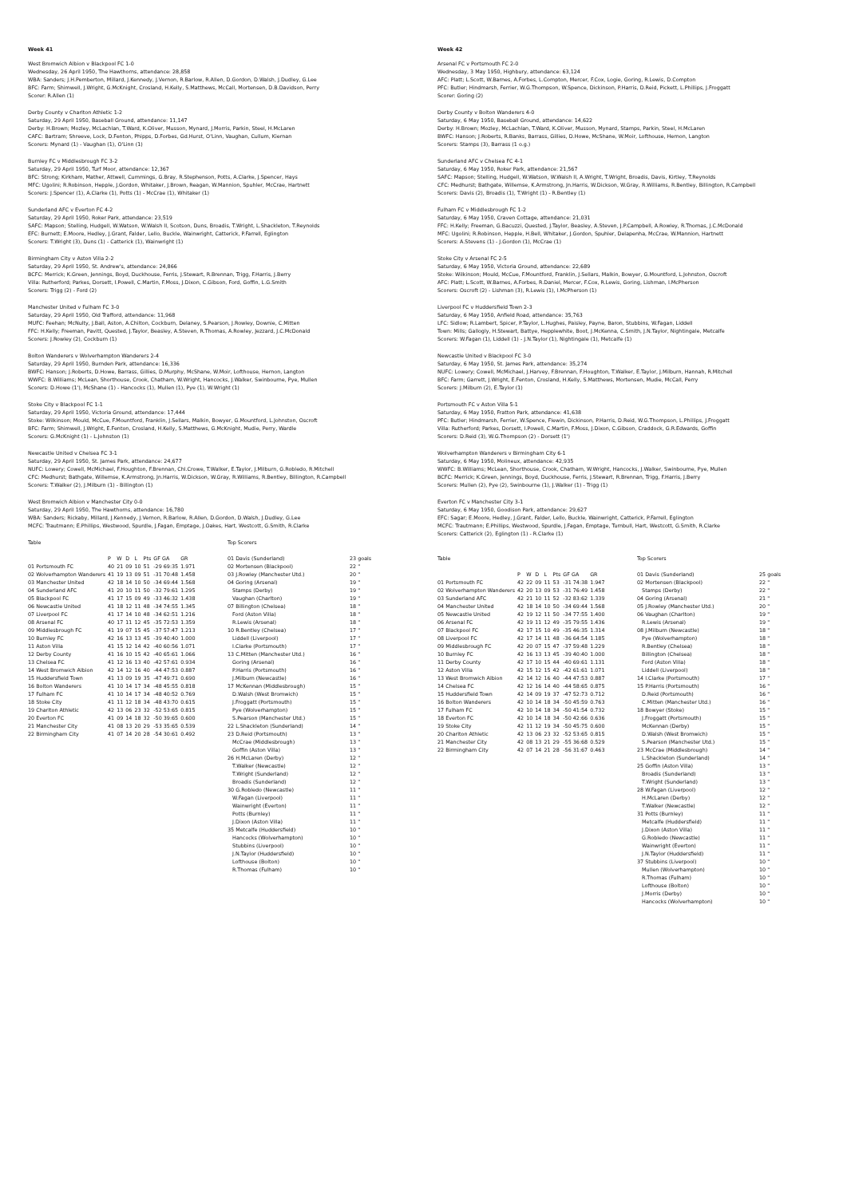Week 41
West Bromwich Albion v Blackpool FC 1-0
Wednesday, 26 April 1950, The Hawthorns, attendance: 28,858
WBA: Sanders; J.H.Pemberton, Millard, J.Kennedy, J.Vernon, R.Barlow, R.Allen, D.Gordon, D.Walsh, J.Dudley, G.Lee
BFC: Farm; Shimwell, J.Wright, G.McKnight, Crosland, H.Kelly, S.Matthews, McCall, Mortensen, D.B.Davidson, Perry
Scorer: R.Allen (1)
Derby County v Charlton Athletic 1-2
Saturday, 29 April 1950, Baseball Ground, attendance: 11,147
Derby: H.Brown; Mozley, McLachlan, T.Ward, K.Oliver, Musson, Mynard, J.Morris, Parkin, Steel, H.McLaren
CAFC: Bartram; Shreeve, Lock, D.Fenton, Phipps, D.Forbes, Gd.Hurst, O'Linn, Vaughan, Cullum, Kiernan
Scorers: Mynard (1) - Vaughan (1), O'Linn (1)
Burnley FC v Middlesbrough FC 3-2
Saturday, 29 April 1950, Turf Moor, attendance: 12,367
BFC: Strong; Kirkham, Mather, Attwell, Cummings, G.Bray, R.Stephenson, Potts, A.Clarke, J.Spencer, Hays
MFC: Ugolini; R.Robinson, Hepple, J.Gordon, Whitaker, J.Brown, Reagan, W.Mannion, Spuhler, McCrae, Hartnett
Scorers: J.Spencer (1), A.Clarke (1), Potts (1) - McCrae (1), Whitaker (1)
Sunderland AFC v Everton FC 4-2
Saturday, 29 April 1950, Roker Park, attendance: 23,519
SAFC: Mapson; Stelling, Hudgell, W.Watson, W.Walsh II, Scotson, Duns, Broadis, T.Wright, L.Shackleton, T.Reynolds
EFC: Burnett; E.Moore, Hedley, J.Grant, Falder, Lello, Buckle, Wainwright, Catterick, P.Farrell, Eglington
Scorers: T.Wright (3), Duns (1) - Catterick (1), Wainwright (1)
Birmingham City v Aston Villa 2-2
Saturday, 29 April 1950, St. Andrew's, attendance: 24,866
BCFC: Merrick; K.Green, Jennings, Boyd, Duckhouse, Ferris, J.Stewart, R.Brennan, Trigg, F.Harris, J.Berry
Villa: Rutherford; Parkes, Dorsett, I.Powell, C.Martin, F.Moss, J.Dixon, C.Gibson, Ford, Goffin, L.G.Smith
Scorers: Trigg (2) - Ford (2)
Manchester United v Fulham FC 3-0
Saturday, 29 April 1950, Old Trafford, attendance: 11,968
MUFC: Feehan; McNulty, J.Ball, Aston, A.Chilton, Cockburn, Delaney, S.Pearson, J.Rowley, Downie, C.Mitten
FFC: H.Kelly; Freeman, Pavitt, Quested, J.Taylor, Beasley, A.Steven, R.Thomas, A.Rowley, Jezzard, J.C.McDonald
Scorers: J.Rowley (2), Cockburn (1)
Bolton Wanderers v Wolverhampton Wanderers 2-4
Saturday, 29 April 1950, Burnden Park, attendance: 16,336
BWFC: Hanson; J.Roberts, D.Howe, Barrass, Gillies, D.Murphy, McShane, W.Moir, Lofthouse, Hernon, Langton
WWFC: B.Williams; McLean, Shorthouse, Crook, Chatham, W.Wright, Hancocks, J.Walker, Swinbourne, Pye, Mullen
Scorers: D.Howe (1'), McShane (1) - Hancocks (1), Mullen (1), Pye (1), W.Wright (1)
Stoke City v Blackpool FC 1-1
Saturday, 29 April 1950, Victoria Ground, attendance: 17,444
Stoke: Wilkinson; Mould, McCue, F.Mountford, Franklin, J.Sellars, Malkin, Bowyer, G.Mountford, L.Johnston, Oscroft
BFC: Farm; Shimwell, J.Wright, E.Fenton, Crosland, H.Kelly, S.Matthews, G.McKnight, Mudie, Perry, Wardle
Scorers: G.McKnight (1) - L.Johnston (1)
Newcastle United v Chelsea FC 3-1
Saturday, 29 April 1950, St. James Park, attendance: 24,677
NUFC: Lowery; Cowell, McMichael, F.Houghton, F.Brennan, Chl.Crowe, T.Walker, E.Taylor, J.Milburn, G.Robledo, R.Mitchell
CFC: Medhurst; Bathgate, Willemse, K.Armstrong, Jn.Harris, W.Dickson, W.Gray, R.Williams, R.Bentley, Billington, R.Campbell
Scorers: T.Walker (2), J.Milburn (1) - Billington (1)
West Bromwich Albion v Manchester City 0-0
Saturday, 29 April 1950, The Hawthorns, attendance: 16,780
WBA: Sanders; Rickaby, Millard, J.Kennedy, J.Vernon, R.Barlow, R.Allen, D.Gordon, D.Walsh, J.Dudley, G.Lee
MCFC: Trautmann; E.Phillips, Westwood, Spurdle, J.Fagan, Emptage, J.Oakes, Hart, Westcott, G.Smith, R.Clarke
| Table | | | | | | | |
| | P | W | D | L | Pts | GF GA | GR |
| 01 Portsmouth FC | 40 | 21 | 09 | 10 | 51 | -29 69:35 | 1.971 |
| 02 Wolverhampton Wanderers | 41 | 19 | 13 | 09 | 51 | -31 70:48 | 1.458 |
| 03 Manchester United | 42 | 18 | 14 | 10 | 50 | -34 69:44 | 1.568 |
| 04 Sunderland AFC | 41 | 20 | 10 | 11 | 50 | -32 79:61 | 1.295 |
| 05 Blackpool FC | 41 | 17 | 15 | 09 | 49 | -33 46:32 | 1.438 |
| 06 Newcastle United | 41 | 18 | 12 | 11 | 48 | -34 74:55 | 1.345 |
| 07 Liverpool FC | 41 | 17 | 14 | 10 | 48 | -34 62:51 | 1.216 |
| 08 Arsenal FC | 40 | 17 | 11 | 12 | 45 | -35 72:53 | 1.359 |
| 09 Middlesbrough FC | 41 | 19 | 07 | 15 | 45 | -37 57:47 | 1.213 |
| 10 Burnley FC | 42 | 16 | 13 | 13 | 45 | -39 40:40 | 1.000 |
| 11 Aston Villa | 41 | 15 | 12 | 14 | 42 | -40 60:56 | 1.071 |
| 12 Derby County | 41 | 16 | 10 | 15 | 42 | -40 65:61 | 1.066 |
| 13 Chelsea FC | 41 | 12 | 16 | 13 | 40 | -42 57:61 | 0.934 |
| 14 West Bromwich Albion | 42 | 14 | 12 | 16 | 40 | -44 47:53 | 0.887 |
| 15 Huddersfield Town | 41 | 13 | 09 | 19 | 35 | -47 49:71 | 0.690 |
| 16 Bolton Wanderers | 41 | 10 | 14 | 17 | 34 | -48 45:55 | 0.818 |
| 17 Fulham FC | 41 | 10 | 14 | 17 | 34 | -48 40:52 | 0.769 |
| 18 Stoke City | 41 | 11 | 12 | 18 | 34 | -48 43:70 | 0.615 |
| 19 Charlton Athletic | 42 | 13 | 06 | 23 | 32 | -52 53:65 | 0.815 |
| 20 Everton FC | 41 | 09 | 14 | 18 | 32 | -50 39:65 | 0.600 |
| 21 Manchester City | 41 | 08 | 13 | 20 | 29 | -53 35:65 | 0.539 |
| 22 Birmingham City | 41 | 07 | 14 | 20 | 28 | -54 30:61 | 0.492 |
| Top Scorers | |
| 01 Davis (Sunderland) | 23 goals |
| 02 Mortensen (Blackpool) | 22 " |
| 03 J.Rowley (Manchester Utd.) | 20 " |
| 04 Goring (Arsenal) | 19 " |
| Stamps (Derby) | 19 " |
| Vaughan (Charlton) | 19 " |
| 07 Billington (Chelsea) | 18 " |
| Ford (Aston Villa) | 18 " |
| R.Lewis (Arsenal) | 18 " |
| 10 R.Bentley (Chelsea) | 17 " |
| Liddell (Liverpool) | 17 " |
| I.Clarke (Portsmouth) | 17 " |
| 13 C.Mitten (Manchester Utd.) | 16 " |
| Goring (Arsenal) | 16 " |
| P.Harris (Portsmouth) | 16 " |
| J.Milburn (Newcastle) | 16 " |
| 17 McKennan (Middlesbrough) | 15 " |
| D.Walsh (West Bromwich) | 15 " |
| J.Froggatt (Portsmouth) | 15 " |
| Pye (Wolverhampton) | 15 " |
| S.Pearson (Manchester Utd.) | 15 " |
| 22 L.Shackleton (Sunderland) | 14 " |
| 23 D.Reid (Portsmouth) | 13 " |
| McCrae (Middlesbrough) | 13 " |
| Goffin (Aston Villa) | 13 " |
| 26 H.McLaren (Derby) | 12 " |
| T.Walker (Newcastle) | 12 " |
| T.Wright (Sunderland) | 12 " |
| Broadis (Sunderland) | 12 " |
| 30 G.Robledo (Newcastle) | 11 " |
| W.Fagan (Liverpool) | 11 " |
| Wainwright (Everton) | 11 " |
| Potts (Burnley) | 11 " |
| J.Dixon (Aston Villa) | 11 " |
| 35 Metcalfe (Huddersfield) | 10 " |
| Hancocks (Wolverhampton) | 10 " |
| Stubbins (Liverpool) | 10 " |
| J.N.Taylor (Huddersfield) | 10 " |
| Lofthouse (Bolton) | 10 " |
| R.Thomas (Fulham) | 10 " |
Week 42
Arsenal FC v Portsmouth FC 2-0
Wednesday, 3 May 1950, Highbury, attendance: 63,124
AFC: Platt; L.Scott, W.Barnes, A.Forbes, L.Compton, Mercer, F.Cox, Logie, Goring, R.Lewis, D.Compton
PFC: Butler; Hindmarsh, Ferrier, W.G.Thompson, W.Spence, Dickinson, P.Harris, D.Reid, Pickett, L.Phillips, J.Froggatt
Scorer: Goring (2)
Derby County v Bolton Wanderers 4-0
Saturday, 6 May 1950, Baseball Ground, attendance: 14,622
Derby: H.Brown; Mozley, McLachlan, T.Ward, K.Oliver, Musson, Mynard, Stamps, Parkin, Steel, H.McLaren
BWFC: Hanson; J.Roberts, R.Banks, Barrass, Gillies, D.Howe, McShane, W.Moir, Lofthouse, Hernon, Langton
Scorers: Stamps (3), Barrass (1 o.g.)
Sunderland AFC v Chelsea FC 4-1
Saturday, 6 May 1950, Roker Park, attendance: 21,567
SAFC: Mapson; Stelling, Hudgell, W.Watson, W.Walsh II, A.Wright, T.Wright, Broadis, Davis, Kirtley, T.Reynolds
CFC: Medhurst; Bathgate, Willemse, K.Armstrong, Jn.Harris, W.Dickson, W.Gray, R.Williams, R.Bentley, Billington, R.Campbell
Scorers: Davis (2), Broadis (1), T.Wright (1) - R.Bentley (1)
Fulham FC v Middlesbrough FC 1-2
Saturday, 6 May 1950, Craven Cottage, attendance: 21,031
FFC: H.Kelly; Freeman, G.Bacuzzi, Quested, J.Taylor, Beasley, A.Steven, J.P.Campbell, A.Rowley, R.Thomas, J.C.McDonald
MFC: Ugolini; R.Robinson, Hepple, H.Bell, Whitaker, J.Gordon, Spuhler, Delapenha, McCrae, W.Mannion, Hartnett
Scorers: A.Stevens (1) - J.Gordon (1), McCrae (1)
Stoke City v Arsenal FC 2-5
Saturday, 6 May 1950, Victoria Ground, attendance: 22,689
Stoke: Wilkinson; Mould, McCue, F.Mountford, Franklin, J.Sellars, Malkin, Bowyer, G.Mountford, L.Johnston, Oscroft
AFC: Platt; L.Scott, W.Barnes, A.Forbes, R.Daniel, Mercer, F.Cox, R.Lewis, Goring, Lishman, I.McPherson
Scorers: Oscroft (2) - Lishman (3), R.Lewis (1), I.McPherson (1)
Liverpool FC v Huddersfield Town 2-3
Saturday, 6 May 1950, Anfield Road, attendance: 35,763
LFC: Sidlow; R.Lambert, Spicer, P.Taylor, L.Hughes, Paisley, Payne, Baron, Stubbins, W.Fagan, Liddell
Town: Mills; Gallogly, H.Stewart, Battye, Hepplewhite, Boot, J.McKenna, C.Smith, J.N.Taylor, Nightingale, Metcalfe
Scorers: W.Fagan (1), Liddell (1) - J.N.Taylor (1), Nightingale (1), Metcalfe (1)
Newcastle United v Blackpool FC 3-0
Saturday, 6 May 1950, St. James Park, attendance: 35,274
NUFC: Lowery; Cowell, McMichael, J.Harvey, F.Brennan, F.Houghton, T.Walker, E.Taylor, J.Milburn, Hannah, R.Mitchell
BFC: Farm; Garrett, J.Wright, E.Fenton, Crosland, H.Kelly, S.Matthews, Mortensen, Mudie, McCall, Perry
Scorers: J.Milburn (2), E.Taylor (1)
Portsmouth FC v Aston Villa 5-1
Saturday, 6 May 1950, Fratton Park, attendance: 41,638
PFC: Butler; Hindmarsh, Ferrier, W.Spence, Flewin, Dickinson, P.Harris, D.Reid, W.G.Thompson, L.Phillips, J.Froggatt
Villa: Rutherford; Parkes, Dorsett, I.Powell, C.Martin, F.Moss, J.Dixon, C.Gibson, Craddock, G.R.Edwards, Goffin
Scorers: D.Reid (3), W.G.Thompson (2) - Dorsett (1')
Wolverhampton Wanderers v Birmingham City 6-1
Saturday, 6 May 1950, Molineux, attendance: 42,935
WWFC: B.Williams; McLean, Shorthouse, Crook, Chatham, W.Wright, Hancocks, J.Walker, Swinbourne, Pye, Mullen
BCFC: Merrick; K.Green, Jennings, Boyd, Duckhouse, Ferris, J.Stewart, R.Brennan, Trigg, F.Harris, J.Berry
Scorers: Mullen (2), Pye (2), Swinbourne (1), J.Walker (1) - Trigg (1)
Everton FC v Manchester City 3-1
Saturday, 6 May 1950, Goodison Park, attendance: 29,627
EFC: Sagar; E.Moore, Hedley, J.Grant, Falder, Lello, Buckle, Wainwright, Catterick, P.Farrell, Eglington
MCFC: Trautmann; E.Phillips, Westwood, Spurdle, J.Fagan, Emptage, Turnbull, Hart, Westcott, G.Smith, R.Clarke
Scorers: Catterick (2), Eglington (1) - R.Clarke (1)
| Table | | | | | | | |
| | P | W | D | L | Pts | GF GA | GR |
| 01 Portsmouth FC | 42 | 22 | 09 | 11 | 53 | -31 74:38 | 1.947 |
| 02 Wolverhampton Wanderers | 42 | 20 | 13 | 09 | 53 | -31 76:49 | 1.458 |
| 03 Sunderland AFC | 42 | 21 | 10 | 11 | 52 | -32 83:62 | 1.339 |
| 04 Manchester United | 42 | 18 | 14 | 10 | 50 | -34 69:44 | 1.568 |
| 05 Newcastle United | 42 | 19 | 12 | 11 | 50 | -34 77:55 | 1.400 |
| 06 Arsenal FC | 42 | 19 | 11 | 12 | 49 | -35 79:55 | 1.436 |
| 07 Blackpool FC | 42 | 17 | 15 | 10 | 49 | -35 46:35 | 1.314 |
| 08 Liverpool FC | 42 | 17 | 14 | 11 | 48 | -36 64:54 | 1.185 |
| 09 Middlesbrough FC | 42 | 20 | 07 | 15 | 47 | -37 59:48 | 1.229 |
| 10 Burnley FC | 42 | 16 | 13 | 13 | 45 | -39 40:40 | 1.000 |
| 11 Derby County | 42 | 17 | 10 | 15 | 44 | -40 69:61 | 1.131 |
| 12 Aston Villa | 42 | 15 | 12 | 15 | 42 | -42 61:61 | 1.071 |
| 13 West Bromwich Albion | 42 | 14 | 12 | 16 | 40 | -44 47:53 | 0.887 |
| 14 Chelsea FC | 42 | 12 | 16 | 14 | 40 | -44 58:65 | 0.875 |
| 15 Huddersfield Town | 42 | 14 | 09 | 19 | 37 | -47 52:73 | 0.712 |
| 16 Bolton Wanderers | 42 | 10 | 14 | 18 | 34 | -50 45:59 | 0.763 |
| 17 Fulham FC | 42 | 10 | 14 | 18 | 34 | -50 41:54 | 0.732 |
| 18 Everton FC | 42 | 10 | 14 | 18 | 34 | -50 42:66 | 0.636 |
| 19 Stoke City | 42 | 11 | 12 | 19 | 34 | -50 45:75 | 0.600 |
| 20 Charlton Athletic | 42 | 13 | 06 | 23 | 32 | -52 53:65 | 0.815 |
| 21 Manchester City | 42 | 08 | 13 | 21 | 29 | -55 36:68 | 0.529 |
| 22 Birmingham City | 42 | 07 | 14 | 21 | 28 | -56 31:67 | 0.463 |
| Top Scorers | |
| 01 Davis (Sunderland) | 25 goals |
| 02 Mortensen (Blackpool) | 22 " |
| Stamps (Derby) | 22 " |
| 04 Goring (Arsenal) | 21 " |
| 05 J.Rowley (Manchester Utd.) | 20 " |
| 06 Vaughan (Charlton) | 19 " |
| R.Lewis (Arsenal) | 19 " |
| 08 J.Milburn (Newcastle) | 18 " |
| Pye (Wolverhampton) | 18 " |
| R.Bentley (Chelsea) | 18 " |
| Billington (Chelsea) | 18 " |
| Ford (Aston Villa) | 18 " |
| Liddell (Liverpool) | 18 " |
| 14 I.Clarke (Portsmouth) | 17 " |
| 15 P.Harris (Portsmouth) | 16 " |
| D.Reid (Portsmouth) | 16 " |
| C.Mitten (Manchester Utd.) | 16 " |
| 18 Bowyer (Stoke) | 15 " |
| J.Froggatt (Portsmouth) | 15 " |
| McKennan (Derby) | 15 " |
| D.Walsh (West Bromwich) | 15 " |
| S.Pearson (Manchester Utd.) | 15 " |
| 23 McCrae (Middlesbrough) | 14 " |
| L.Shackleton (Sunderland) | 14 " |
| 25 Goffin (Aston Villa) | 13 " |
| Broadis (Sunderland) | 13 " |
| T.Wright (Sunderland) | 13 " |
| 28 W.Fagan (Liverpool) | 12 " |
| H.McLaren (Derby) | 12 " |
| T.Walker (Newcastle) | 12 " |
| 31 Potts (Burnley) | 11 " |
| Metcalfe (Huddersfield) | 11 " |
| J.Dixon (Aston Villa) | 11 " |
| G.Robledo (Newcastle) | 11 " |
| Wainwright (Everton) | 11 " |
| J.N.Taylor (Huddersfield) | 11 " |
| 37 Stubbins (Liverpool) | 10 " |
| Mullen (Wolverhampton) | 10 " |
| R.Thomas (Fulham) | 10 " |
| Lofthouse (Bolton) | 10 " |
| J.Morris (Derby) | 10 " |
| Hancocks (Wolverhampton) | 10 " |